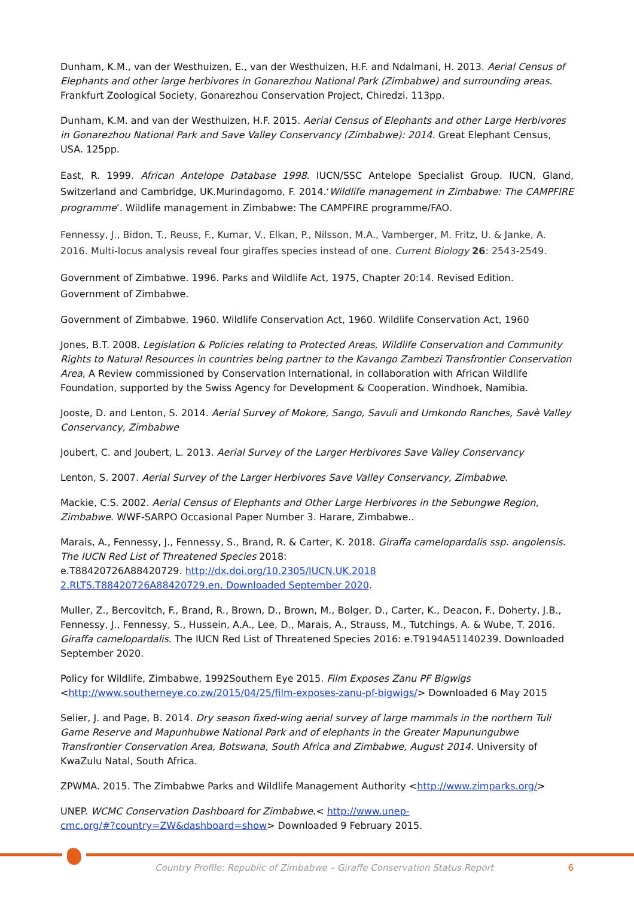Dunham, K.M., van der Westhuizen, E., van der Westhuizen, H.F. and Ndalmani, H. 2013. Aerial Census of Elephants and other large herbivores in Gonarezhou National Park (Zimbabwe) and surrounding areas. Frankfurt Zoological Society, Gonarezhou Conservation Project, Chiredzi. 113pp.
Dunham, K.M. and van der Westhuizen, H.F. 2015. Aerial Census of Elephants and other Large Herbivores in Gonarezhou National Park and Save Valley Conservancy (Zimbabwe): 2014. Great Elephant Census, USA. 125pp.
East, R. 1999. African Antelope Database 1998. IUCN/SSC Antelope Specialist Group. IUCN, Gland, Switzerland and Cambridge, UK.Murindagomo, F. 2014.‘Wildlife management in Zimbabwe: The CAMPFIRE programme’. Wildlife management in Zimbabwe: The CAMPFIRE programme/FAO.
Fennessy, J., Bidon, T., Reuss, F., Kumar, V., Elkan, P., Nilsson, M.A., Vamberger, M. Fritz, U. & Janke, A. 2016. Multi-locus analysis reveal four giraffes species instead of one. Current Biology 26: 2543-2549.
Government of Zimbabwe. 1996. Parks and Wildlife Act, 1975, Chapter 20:14. Revised Edition. Government of Zimbabwe.
Government of Zimbabwe. 1960. Wildlife Conservation Act, 1960. Wildlife Conservation Act, 1960
Jones, B.T. 2008. Legislation & Policies relating to Protected Areas, Wildlife Conservation and Community Rights to Natural Resources in countries being partner to the Kavango Zambezi Transfrontier Conservation Area, A Review commissioned by Conservation International, in collaboration with African Wildlife Foundation, supported by the Swiss Agency for Development & Cooperation. Windhoek, Namibia.
Jooste, D. and Lenton, S. 2014. Aerial Survey of Mokore, Sango, Savuli and Umkondo Ranches, Savè Valley Conservancy, Zimbabwe
Joubert, C. and Joubert, L. 2013. Aerial Survey of the Larger Herbivores Save Valley Conservancy
Lenton, S. 2007. Aerial Survey of the Larger Herbivores Save Valley Conservancy, Zimbabwe.
Mackie, C.S. 2002. Aerial Census of Elephants and Other Large Herbivores in the Sebungwe Region, Zimbabwe. WWF-SARPO Occasional Paper Number 3. Harare, Zimbabwe..
Marais, A., Fennessy, J., Fennessy, S., Brand, R. & Carter, K. 2018. Giraffa camelopardalis ssp. angolensis. The IUCN Red List of Threatened Species 2018:
e.T88420726A88420729. http://dx.doi.org/10.2305/IUCN.UK.2018
2.RLTS.T88420726A88420729.en. Downloaded September 2020.
Muller, Z., Bercovitch, F., Brand, R., Brown, D., Brown, M., Bolger, D., Carter, K., Deacon, F., Doherty, J.B., Fennessy, J., Fennessy, S., Hussein, A.A., Lee, D., Marais, A., Strauss, M., Tutchings, A. & Wube, T. 2016. Giraffa camelopardalis. The IUCN Red List of Threatened Species 2016: e.T9194A51140239. Downloaded September 2020.
Policy for Wildlife, Zimbabwe, 1992Southern Eye 2015. Film Exposes Zanu PF Bigwigs
<http://www.southerneye.co.zw/2015/04/25/film-exposes-zanu-pf-bigwigs/> Downloaded 6 May 2015
Selier, J. and Page, B. 2014. Dry season fixed-wing aerial survey of large mammals in the northern Tuli Game Reserve and Mapunhubwe National Park and of elephants in the Greater Mapunungubwe Transfrontier Conservation Area, Botswana, South Africa and Zimbabwe, August 2014. University of KwaZulu Natal, South Africa.
ZPWMA. 2015. The Zimbabwe Parks and Wildlife Management Authority <http://www.zimparks.org/>
UNEP. WCMC Conservation Dashboard for Zimbabwe.< http://www.unep-
cmc.org/#?country=ZW&dashboard=show> Downloaded 9 February 2015.
Country Profile: Republic of Zimbabwe – Giraffe Conservation Status Report 6